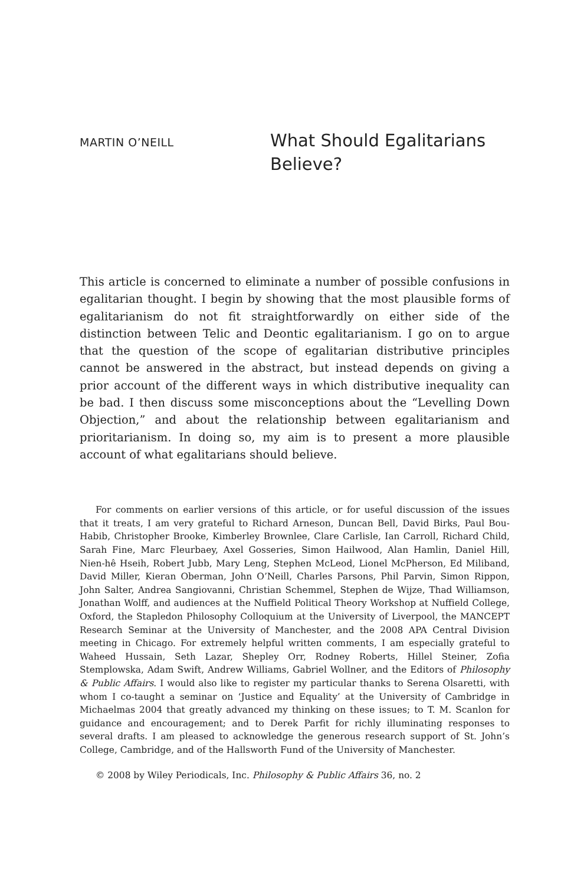MARTIN O’NEILL
What Should Egalitarians
Believe?
This article is concerned to eliminate a number of possible confusions in egalitarian thought. I begin by showing that the most plausible forms of egalitarianism do not fit straightforwardly on either side of the distinction between Telic and Deontic egalitarianism. I go on to argue that the question of the scope of egalitarian distributive principles cannot be answered in the abstract, but instead depends on giving a prior account of the different ways in which distributive inequality can be bad. I then discuss some misconceptions about the “Levelling Down Objection,” and about the relationship between egalitarianism and prioritarianism. In doing so, my aim is to present a more plausible account of what egalitarians should believe.
For comments on earlier versions of this article, or for useful discussion of the issues that it treats, I am very grateful to Richard Arneson, Duncan Bell, David Birks, Paul Bou-Habib, Christopher Brooke, Kimberley Brownlee, Clare Carlisle, Ian Carroll, Richard Child, Sarah Fine, Marc Fleurbaey, Axel Gosseries, Simon Hailwood, Alan Hamlin, Daniel Hill, Nien-hê Hseih, Robert Jubb, Mary Leng, Stephen McLeod, Lionel McPherson, Ed Miliband, David Miller, Kieran Oberman, John O’Neill, Charles Parsons, Phil Parvin, Simon Rippon, John Salter, Andrea Sangiovanni, Christian Schemmel, Stephen de Wijze, Thad Williamson, Jonathan Wolff, and audiences at the Nuffield Political Theory Workshop at Nuffield College, Oxford, the Stapledon Philosophy Colloquium at the University of Liverpool, the MANCEPT Research Seminar at the University of Manchester, and the 2008 APA Central Division meeting in Chicago. For extremely helpful written comments, I am especially grateful to Waheed Hussain, Seth Lazar, Shepley Orr, Rodney Roberts, Hillel Steiner, Zofia Stemplowska, Adam Swift, Andrew Williams, Gabriel Wollner, and the Editors of Philosophy & Public Affairs. I would also like to register my particular thanks to Serena Olsaretti, with whom I co-taught a seminar on ‘Justice and Equality’ at the University of Cambridge in Michaelmas 2004 that greatly advanced my thinking on these issues; to T. M. Scanlon for guidance and encouragement; and to Derek Parfit for richly illuminating responses to several drafts. I am pleased to acknowledge the generous research support of St. John’s College, Cambridge, and of the Hallsworth Fund of the University of Manchester.
© 2008 by Wiley Periodicals, Inc. Philosophy & Public Affairs 36, no. 2